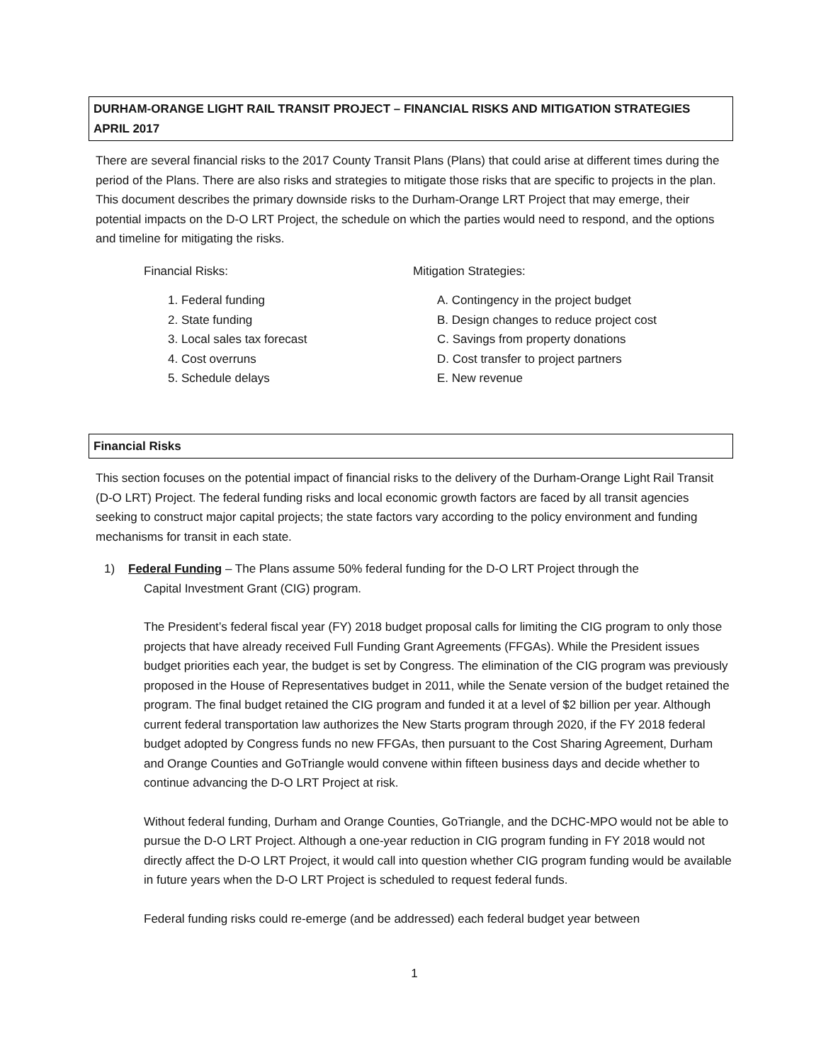DURHAM-ORANGE LIGHT RAIL TRANSIT PROJECT – FINANCIAL RISKS AND MITIGATION STRATEGIES
APRIL 2017
There are several financial risks to the 2017 County Transit Plans (Plans) that could arise at different times during the period of the Plans. There are also risks and strategies to mitigate those risks that are specific to projects in the plan. This document describes the primary downside risks to the Durham-Orange LRT Project that may emerge, their potential impacts on the D-O LRT Project, the schedule on which the parties would need to respond, and the options and timeline for mitigating the risks.
Financial Risks:
1. Federal funding
2. State funding
3. Local sales tax forecast
4. Cost overruns
5. Schedule delays
Mitigation Strategies:
A. Contingency in the project budget
B. Design changes to reduce project cost
C. Savings from property donations
D. Cost transfer to project partners
E. New revenue
Financial Risks
This section focuses on the potential impact of financial risks to the delivery of the Durham-Orange Light Rail Transit (D-O LRT) Project. The federal funding risks and local economic growth factors are faced by all transit agencies seeking to construct major capital projects; the state factors vary according to the policy environment and funding mechanisms for transit in each state.
1) Federal Funding – The Plans assume 50% federal funding for the D-O LRT Project through the
Capital Investment Grant (CIG) program.
The President’s federal fiscal year (FY) 2018 budget proposal calls for limiting the CIG program to only those projects that have already received Full Funding Grant Agreements (FFGAs). While the President issues budget priorities each year, the budget is set by Congress. The elimination of the CIG program was previously proposed in the House of Representatives budget in 2011, while the Senate version of the budget retained the program. The final budget retained the CIG program and funded it at a level of $2 billion per year. Although current federal transportation law authorizes the New Starts program through 2020, if the FY 2018 federal budget adopted by Congress funds no new FFGAs, then pursuant to the Cost Sharing Agreement, Durham and Orange Counties and GoTriangle would convene within fifteen business days and decide whether to continue advancing the D-O LRT Project at risk.
Without federal funding, Durham and Orange Counties, GoTriangle, and the DCHC-MPO would not be able to pursue the D-O LRT Project. Although a one-year reduction in CIG program funding in FY 2018 would not directly affect the D-O LRT Project, it would call into question whether CIG program funding would be available in future years when the D-O LRT Project is scheduled to request federal funds.
Federal funding risks could re-emerge (and be addressed) each federal budget year between
1